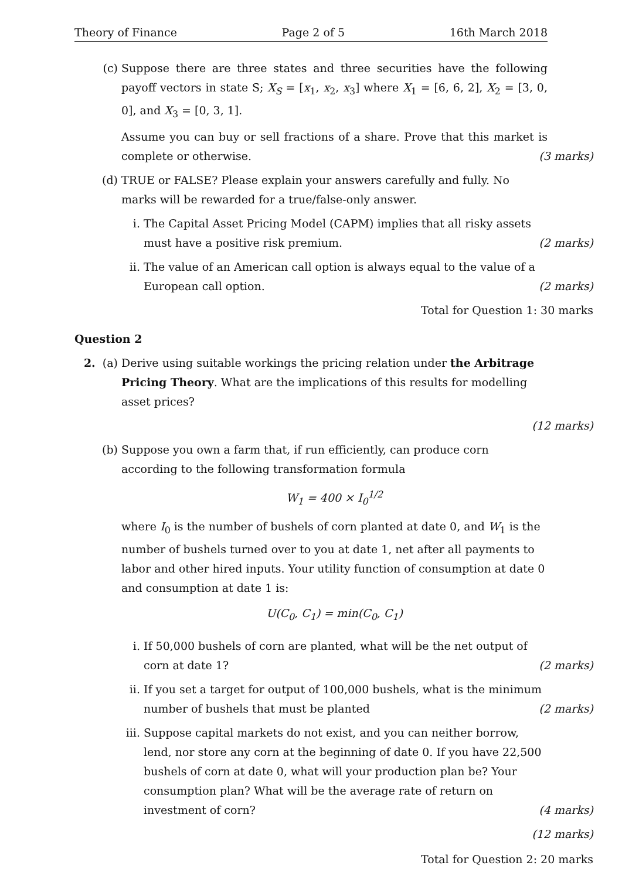Theory of Finance Page 2 of 5 16th March 2018
(c) Suppose there are three states and three securities have the following payoff vectors in state S; X<sub>S</sub> = [x<sub>1</sub>, x<sub>2</sub>, x<sub>3</sub>] where X<sub>1</sub> = [6, 6, 2], X<sub>2</sub> = [3, 0, 0], and X<sub>3</sub> = [0, 3, 1].
Assume you can buy or sell fractions of a share. Prove that this market is complete or otherwise. (3 marks)
(d) TRUE or FALSE? Please explain your answers carefully and fully. No marks will be rewarded for a true/false-only answer.
i. The Capital Asset Pricing Model (CAPM) implies that all risky assets must have a positive risk premium. (2 marks)
ii. The value of an American call option is always equal to the value of a European call option. (2 marks)
Total for Question 1: 30 marks
Question 2
2. (a) Derive using suitable workings the pricing relation under the Arbitrage Pricing Theory. What are the implications of this results for modelling asset prices?
(12 marks)
(b) Suppose you own a farm that, if run efficiently, can produce corn according to the following transformation formula
W<sub>1</sub> = 400 × I<sub>0</sub><sup>1/2</sup>
where I<sub>0</sub> is the number of bushels of corn planted at date 0, and W<sub>1</sub> is the number of bushels turned over to you at date 1, net after all payments to labor and other hired inputs. Your utility function of consumption at date 0 and consumption at date 1 is:
U(C<sub>0</sub>, C<sub>1</sub>) = min(C<sub>0</sub>, C<sub>1</sub>)
i. If 50,000 bushels of corn are planted, what will be the net output of corn at date 1? (2 marks)
ii. If you set a target for output of 100,000 bushels, what is the minimum number of bushels that must be planted (2 marks)
iii. Suppose capital markets do not exist, and you can neither borrow, lend, nor store any corn at the beginning of date 0. If you have 22,500 bushels of corn at date 0, what will your production plan be? Your consumption plan? What will be the average rate of return on investment of corn? (4 marks)
(12 marks)
Total for Question 2: 20 marks